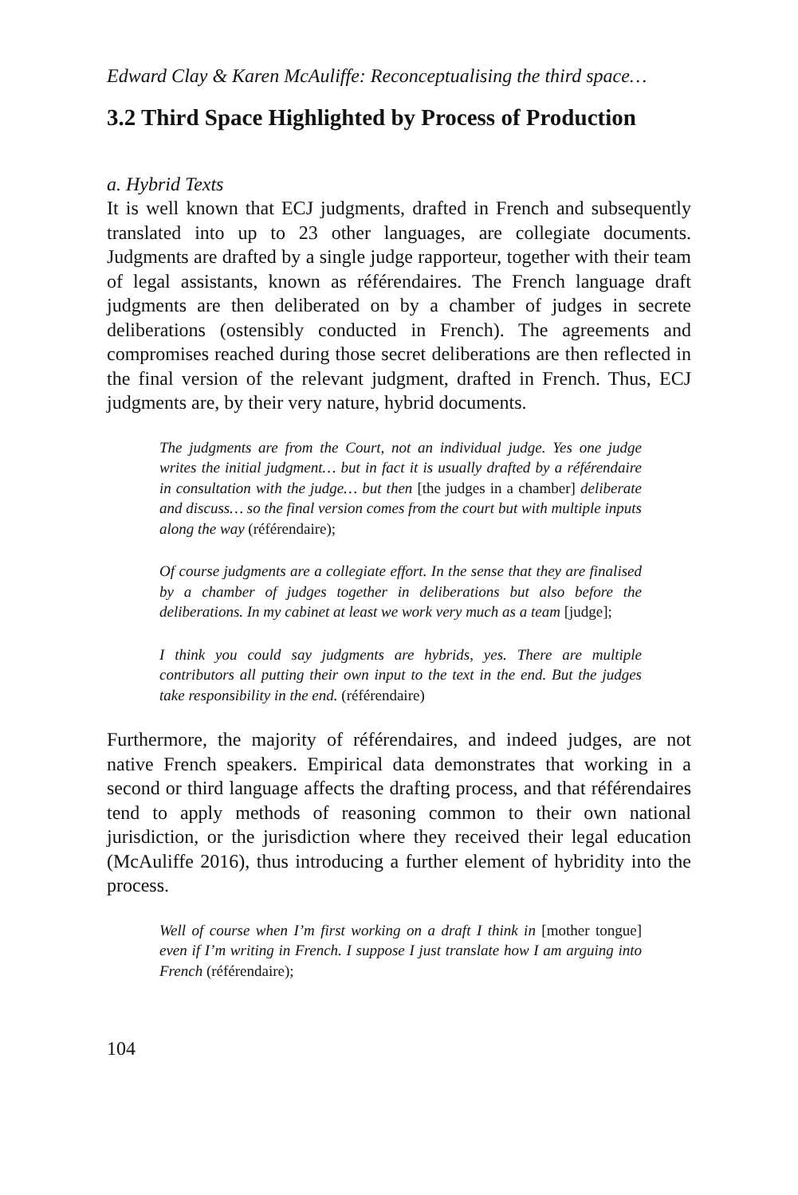Edward Clay & Karen McAuliffe: Reconceptualising the third space…
3.2 Third Space Highlighted by Process of Production
a. Hybrid Texts
It is well known that ECJ judgments, drafted in French and subsequently translated into up to 23 other languages, are collegiate documents. Judgments are drafted by a single judge rapporteur, together with their team of legal assistants, known as référendaires. The French language draft judgments are then deliberated on by a chamber of judges in secrete deliberations (ostensibly conducted in French). The agreements and compromises reached during those secret deliberations are then reflected in the final version of the relevant judgment, drafted in French. Thus, ECJ judgments are, by their very nature, hybrid documents.
The judgments are from the Court, not an individual judge. Yes one judge writes the initial judgment… but in fact it is usually drafted by a référendaire in consultation with the judge… but then [the judges in a chamber] deliberate and discuss… so the final version comes from the court but with multiple inputs along the way (référendaire);
Of course judgments are a collegiate effort. In the sense that they are finalised by a chamber of judges together in deliberations but also before the deliberations. In my cabinet at least we work very much as a team [judge];
I think you could say judgments are hybrids, yes. There are multiple contributors all putting their own input to the text in the end. But the judges take responsibility in the end. (référendaire)
Furthermore, the majority of référendaires, and indeed judges, are not native French speakers. Empirical data demonstrates that working in a second or third language affects the drafting process, and that référendaires tend to apply methods of reasoning common to their own national jurisdiction, or the jurisdiction where they received their legal education (McAuliffe 2016), thus introducing a further element of hybridity into the process.
Well of course when I’m first working on a draft I think in [mother tongue] even if I’m writing in French. I suppose I just translate how I am arguing into French (référendaire);
104